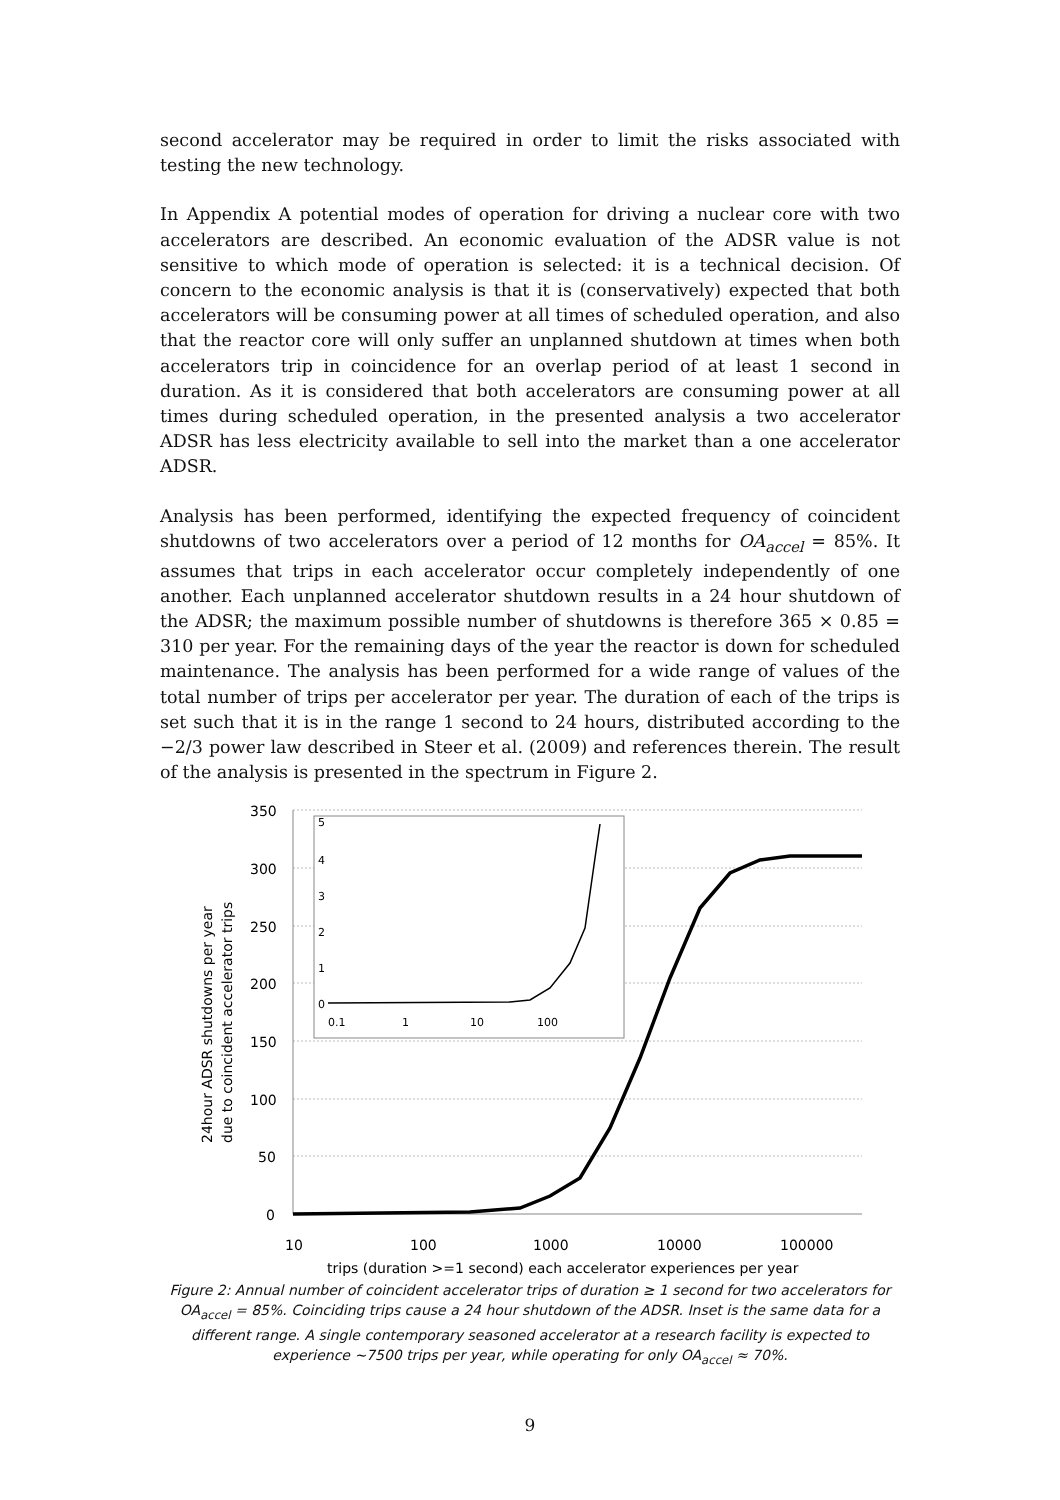second accelerator may be required in order to limit the risks associated with testing the new technology.
In Appendix A potential modes of operation for driving a nuclear core with two accelerators are described. An economic evaluation of the ADSR value is not sensitive to which mode of operation is selected: it is a technical decision. Of concern to the economic analysis is that it is (conservatively) expected that both accelerators will be consuming power at all times of scheduled operation, and also that the reactor core will only suffer an unplanned shutdown at times when both accelerators trip in coincidence for an overlap period of at least 1 second in duration. As it is considered that both accelerators are consuming power at all times during scheduled operation, in the presented analysis a two accelerator ADSR has less electricity available to sell into the market than a one accelerator ADSR.
Analysis has been performed, identifying the expected frequency of coincident shutdowns of two accelerators over a period of 12 months for OA<sub>accel</sub> = 85%. It assumes that trips in each accelerator occur completely independently of one another. Each unplanned accelerator shutdown results in a 24 hour shutdown of the ADSR; the maximum possible number of shutdowns is therefore 365 × 0.85 = 310 per year. For the remaining days of the year the reactor is down for scheduled maintenance. The analysis has been performed for a wide range of values of the total number of trips per accelerator per year. The duration of each of the trips is set such that it is in the range 1 second to 24 hours, distributed according to the −2/3 power law described in Steer et al. (2009) and references therein. The result of the analysis is presented in the spectrum in Figure 2.
350
300
250
200
150
100
50
0
10
100
1000
10000
100000
trips (duration >=1 second) each accelerator experiences per year
24hour ADSR shutdowns per year
due to coincident accelerator trips
5
4
3
2
1
0
0.1
1
10
100
Figure 2: Annual number of coincident accelerator trips of duration ≥ 1 second for two accelerators for OA<sub>accel</sub> = 85%. Coinciding trips cause a 24 hour shutdown of the ADSR. Inset is the same data for a different range. A single contemporary seasoned accelerator at a research facility is expected to experience ~7500 trips per year, while operating for only OA<sub>accel</sub> ≈ 70%.
9